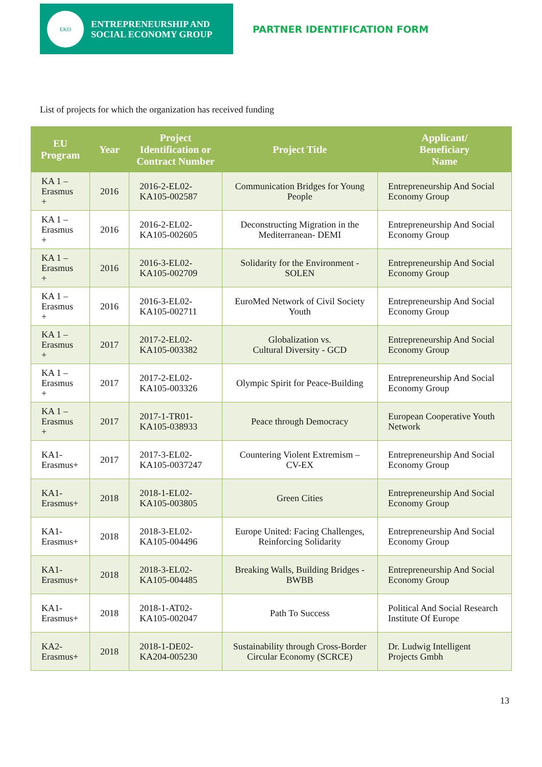EKO
ENTREPRENEURSHIP AND
SOCIAL ECONOMY GROUP
PARTNER IDENTIFICATION FORM
List of projects for which the organization has received funding
| EU Program | Year | Project Identification or Contract Number | Project Title | Applicant/ Beneficiary Name |
| --- | --- | --- | --- | --- |
| KA 1 – Erasmus + | 2016 | 2016-2-EL02- KA105-002587 | Communication Bridges for Young People | Entrepreneurship And Social Economy Group |
| KA 1 – Erasmus + | 2016 | 2016-2-EL02- KA105-002605 | Deconstructing Migration in the Mediterranean- DEMI | Entrepreneurship And Social Economy Group |
| KA 1 – Erasmus + | 2016 | 2016-3-EL02- KA105-002709 | Solidarity for the Environment - SOLEN | Entrepreneurship And Social Economy Group |
| KA 1 – Erasmus + | 2016 | 2016-3-EL02- KA105-002711 | EuroMed Network of Civil Society Youth | Entrepreneurship And Social Economy Group |
| KA 1 – Erasmus + | 2017 | 2017-2-EL02- KA105-003382 | Globalization vs. Cultural Diversity - GCD | Entrepreneurship And Social Economy Group |
| KA 1 – Erasmus + | 2017 | 2017-2-EL02- KA105-003326 | Olympic Spirit for Peace-Building | Entrepreneurship And Social Economy Group |
| KA 1 – Erasmus + | 2017 | 2017-1-TR01- KA105-038933 | Peace through Democracy | European Cooperative Youth Network |
| KA1- Erasmus+ | 2017 | 2017-3-EL02- KA105-0037247 | Countering Violent Extremism – CV-EX | Entrepreneurship And Social Economy Group |
| KA1- Erasmus+ | 2018 | 2018-1-EL02- KA105-003805 | Green Cities | Entrepreneurship And Social Economy Group |
| KA1- Erasmus+ | 2018 | 2018-3-EL02- KA105-004496 | Europe United: Facing Challenges, Reinforcing Solidarity | Entrepreneurship And Social Economy Group |
| KA1- Erasmus+ | 2018 | 2018-3-EL02- KA105-004485 | Breaking Walls, Building Bridges - BWBB | Entrepreneurship And Social Economy Group |
| KA1- Erasmus+ | 2018 | 2018-1-AT02- KA105-002047 | Path To Success | Political And Social Research Institute Of Europe |
| KA2- Erasmus+ | 2018 | 2018-1-DE02- KA204-005230 | Sustainability through Cross-Border Circular Economy (SCRCE) | Dr. Ludwig Intelligent Projects Gmbh |
13